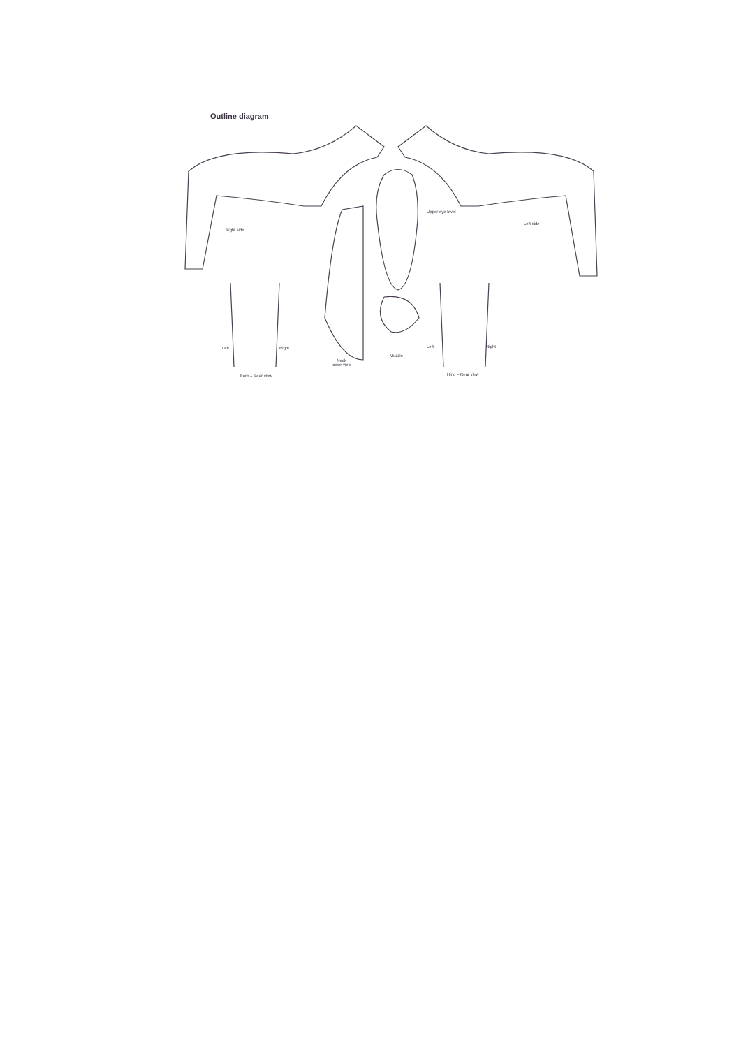Outline diagram
Right side
Upper eye level
Left side
Left Right
Fore – Rear view
Neck
lower view
Muzzle
Left Right
Hind – Rear view